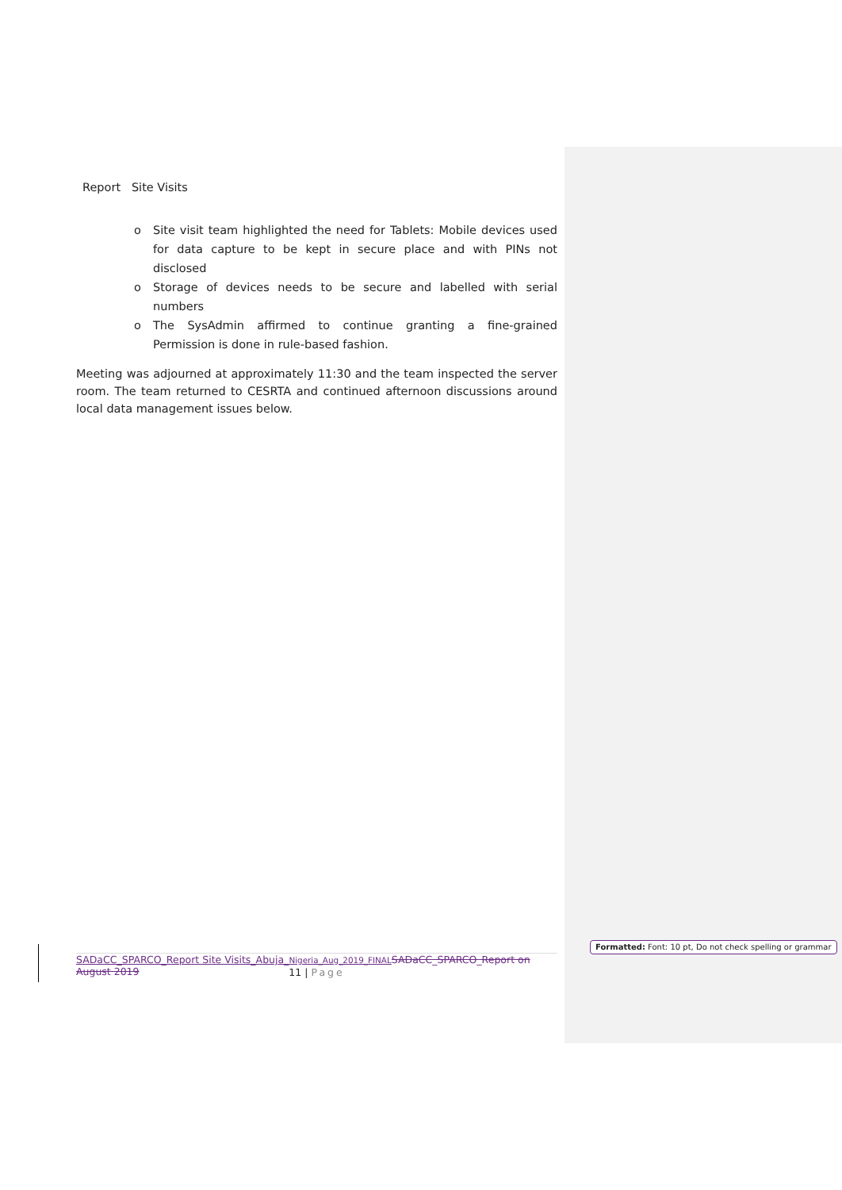Report Site Visits
o Site visit team highlighted the need for Tablets: Mobile devices used for data capture to be kept in secure place and with PINs not disclosed
o Storage of devices needs to be secure and labelled with serial numbers
o The SysAdmin affirmed to continue granting a fine-grained Permission is done in rule-based fashion.
Meeting was adjourned at approximately 11:30 and the team inspected the server room. The team returned to CESRTA and continued afternoon discussions around local data management issues below.
SADaCC_SPARCO_Report Site Visits_Abuja_Nigeria_Aug_2019_FINAL SADaCC_SPARCO_Report on August 2019
11 | Page
Formatted: Font: 10 pt, Do not check spelling or grammar